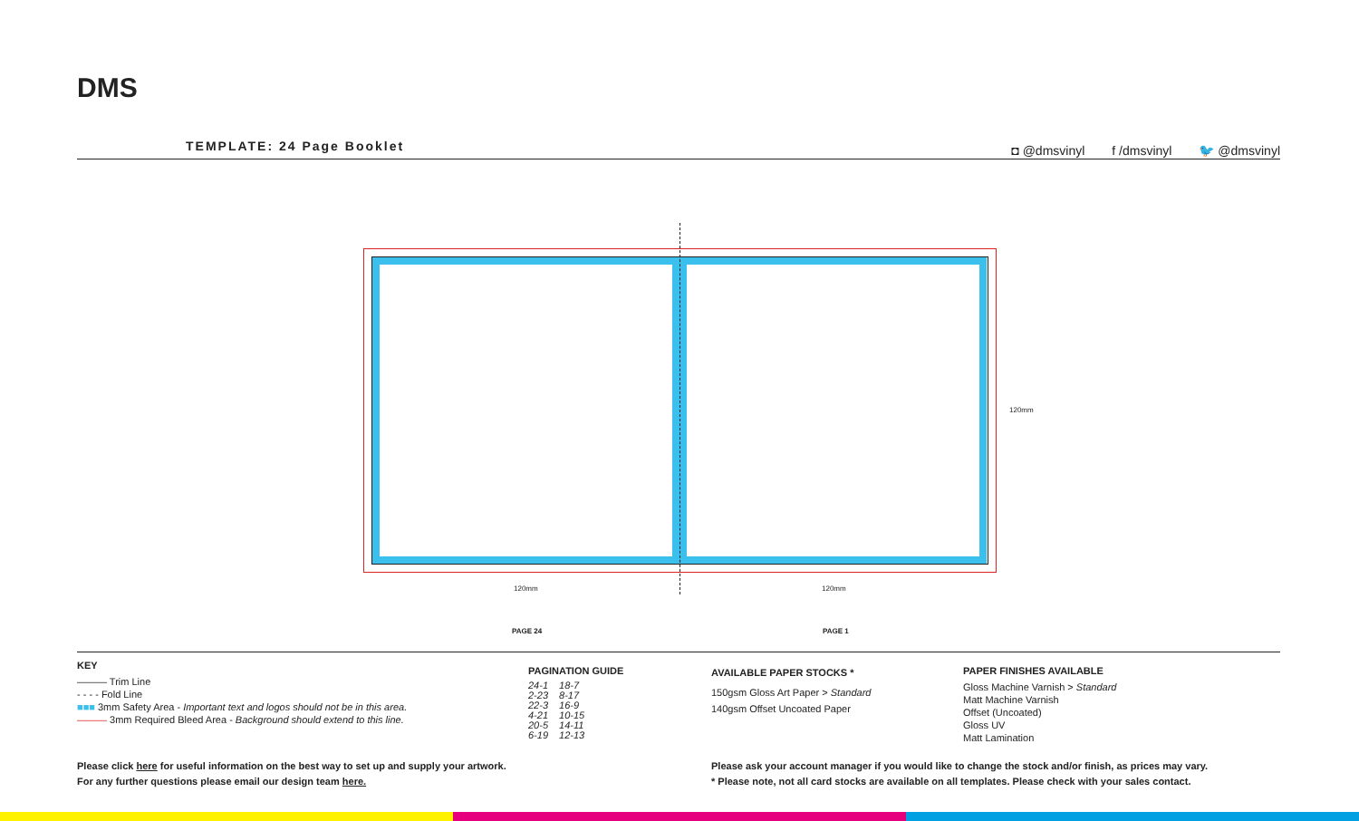DMS
TEMPLATE: 24 Page Booklet
◘ @dmsvinyl f /dmsvinyl 🐦 @dmsvinyl
120mm 120mm
120mm
PAGE 24 PAGE 1
KEY
——— Trim Line
- - - - Fold Line
■■■ 3mm Safety Area - Important text and logos should not be in this area.
——— 3mm Required Bleed Area - Background should extend to this line.
PAGINATION GUIDE
| 24-1 | 18-7 |
| 2-23 | 8-17 |
| 22-3 | 16-9 |
| 4-21 | 10-15 |
| 20-5 | 14-11 |
| 6-19 | 12-13 |
AVAILABLE PAPER STOCKS *
150gsm Gloss Art Paper > Standard
140gsm Offset Uncoated Paper
PAPER FINISHES AVAILABLE
Gloss Machine Varnish > Standard
Matt Machine Varnish
Offset (Uncoated)
Gloss UV
Matt Lamination
Please click here for useful information on the best way to set up and supply your artwork.
For any further questions please email our design team here.
Please ask your account manager if you would like to change the stock and/or finish, as prices may vary.
* Please note, not all card stocks are available on all templates. Please check with your sales contact.